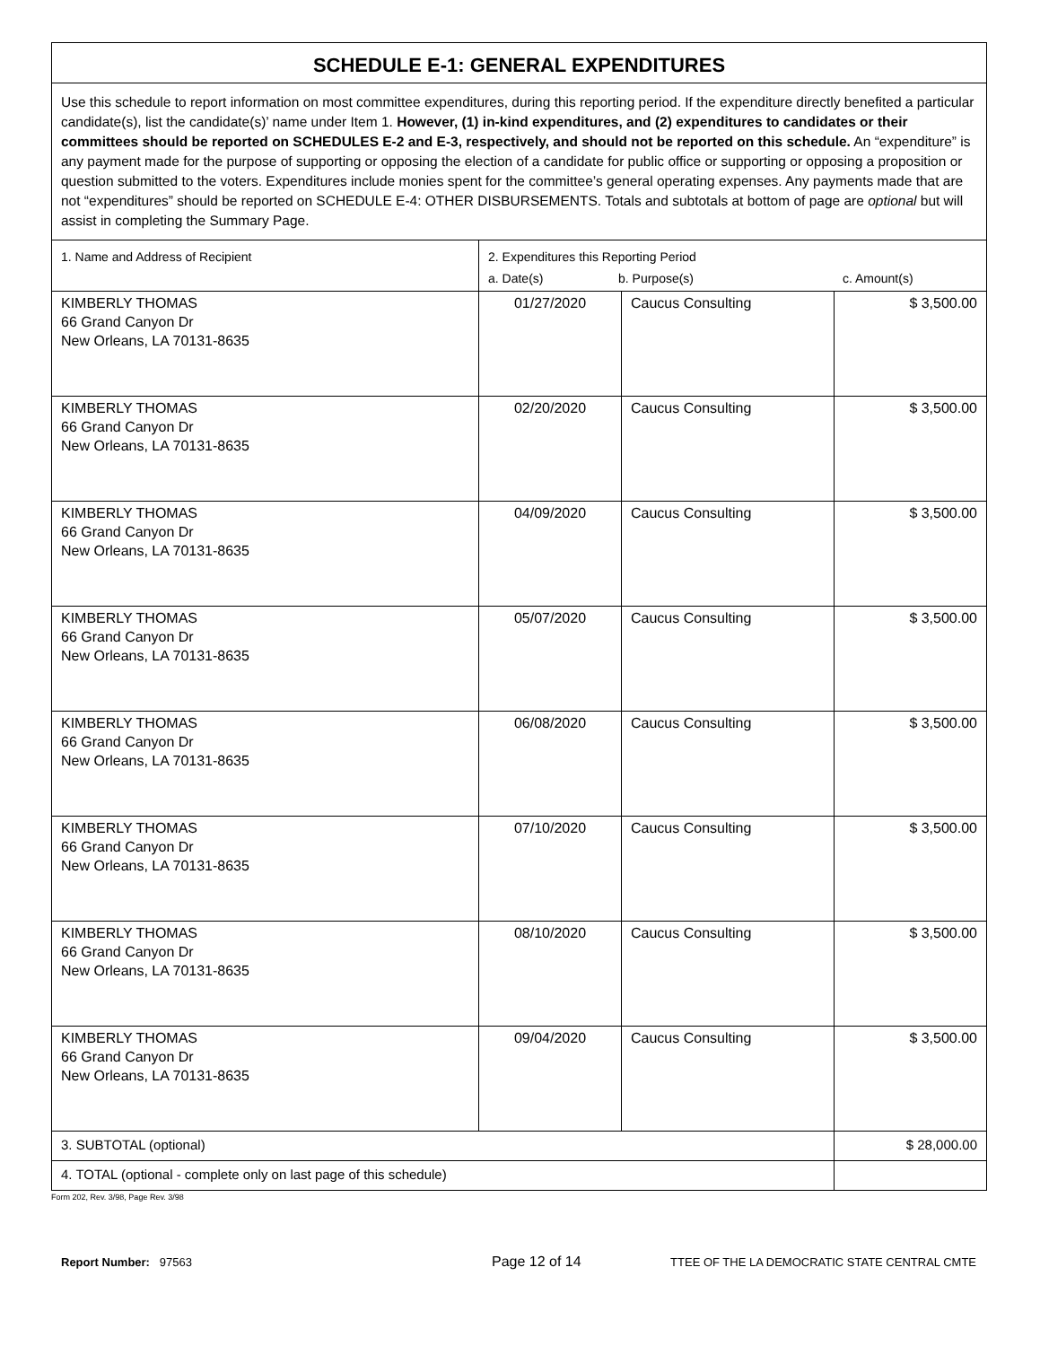| SCHEDULE E-1: GENERAL EXPENDITURES | | | |
| --- | --- | --- | --- |
| Use this schedule to report information on most committee expenditures, during this reporting period. If the expenditure directly benefited a particular candidate(s), list the candidate(s)’ name under Item 1. However, (1) in-kind expenditures, and (2) expenditures to candidates or their committees should be reported on SCHEDULES E-2 and E-3, respectively, and should not be reported on this schedule. An “expenditure” is any payment made for the purpose of supporting or opposing the election of a candidate for public office or supporting or opposing a proposition or question submitted to the voters. Expenditures include monies spent for the committee’s general operating expenses. Any payments made that are not “expenditures” should be reported on SCHEDULE E-4: OTHER DISBURSEMENTS. Totals and subtotals at bottom of page are optional but will assist in completing the Summary Page. | | | |
| 1. Name and Address of Recipient | 2. Expenditures this Reporting Period a. Date(s) b. Purpose(s) c. Amount(s) | | |
| KIMBERLY THOMAS 66 Grand Canyon Dr New Orleans, LA 70131-8635 | 01/27/2020 | Caucus Consulting | $ 3,500.00 |
| KIMBERLY THOMAS 66 Grand Canyon Dr New Orleans, LA 70131-8635 | 02/20/2020 | Caucus Consulting | $ 3,500.00 |
| KIMBERLY THOMAS 66 Grand Canyon Dr New Orleans, LA 70131-8635 | 04/09/2020 | Caucus Consulting | $ 3,500.00 |
| KIMBERLY THOMAS 66 Grand Canyon Dr New Orleans, LA 70131-8635 | 05/07/2020 | Caucus Consulting | $ 3,500.00 |
| KIMBERLY THOMAS 66 Grand Canyon Dr New Orleans, LA 70131-8635 | 06/08/2020 | Caucus Consulting | $ 3,500.00 |
| KIMBERLY THOMAS 66 Grand Canyon Dr New Orleans, LA 70131-8635 | 07/10/2020 | Caucus Consulting | $ 3,500.00 |
| KIMBERLY THOMAS 66 Grand Canyon Dr New Orleans, LA 70131-8635 | 08/10/2020 | Caucus Consulting | $ 3,500.00 |
| KIMBERLY THOMAS 66 Grand Canyon Dr New Orleans, LA 70131-8635 | 09/04/2020 | Caucus Consulting | $ 3,500.00 |
| 3. SUBTOTAL (optional) | | | $ 28,000.00 |
| 4. TOTAL (optional - complete only on last page of this schedule) | | | |
Form 202, Rev. 3/98, Page Rev. 3/98
Report Number: 97563
Page 12 of 14
TTEE OF THE LA DEMOCRATIC STATE CENTRAL CMTE